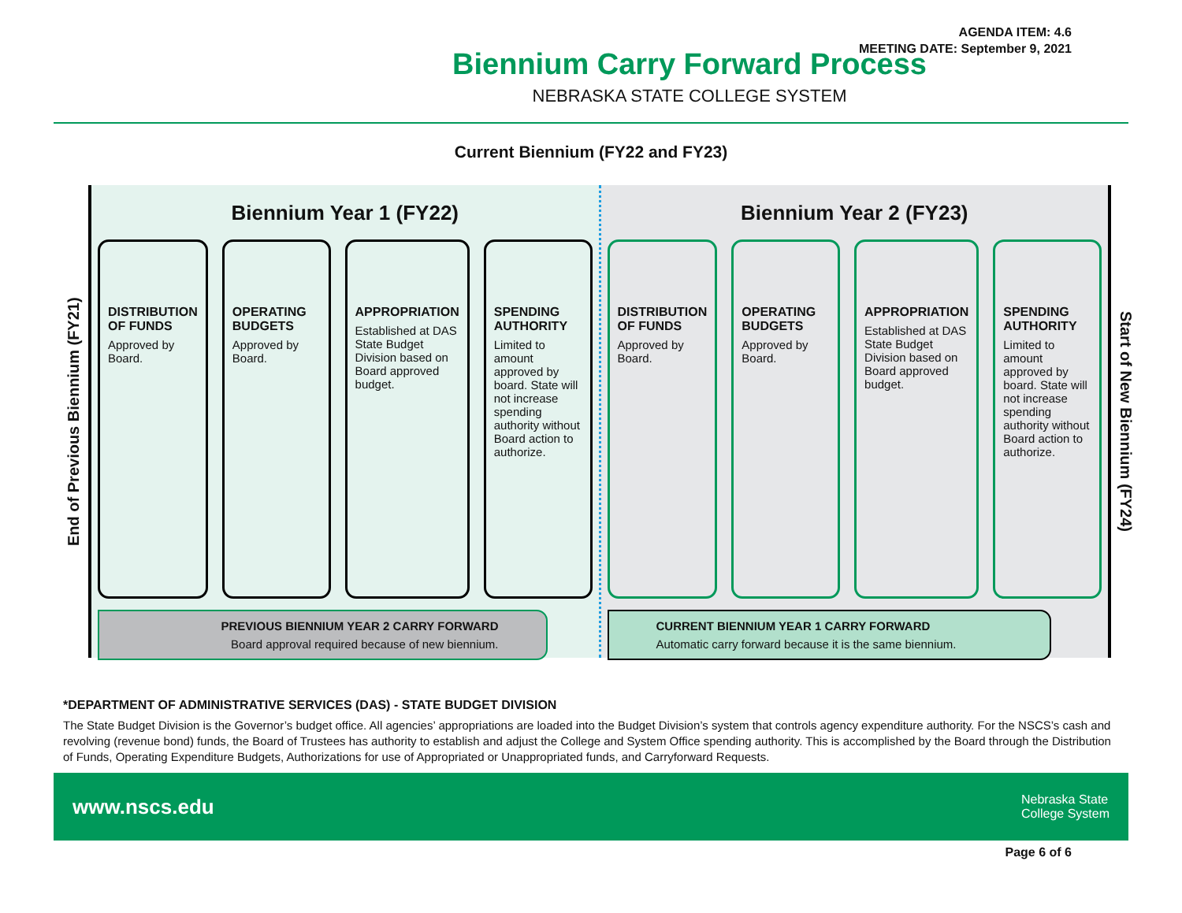AGENDA ITEM: 4.6
MEETING DATE: September 9, 2021
Biennium Carry Forward Process
NEBRASKA STATE COLLEGE SYSTEM
Current Biennium (FY22 and FY23)
End of Previous Biennium (FY21)
Biennium Year 1 (FY22)
DISTRIBUTION OF FUNDS
Approved by Board.
OPERATING BUDGETS
Approved by Board.
APPROPRIATION
Established at DAS State Budget Division based on Board approved budget.
SPENDING AUTHORITY
Limited to amount approved by board. State will not increase spending authority without Board action to authorize.
PREVIOUS BIENNIUM YEAR 2 CARRY FORWARD
Board approval required because of new biennium.
Biennium Year 2 (FY23)
DISTRIBUTION OF FUNDS
Approved by Board.
OPERATING BUDGETS
Approved by Board.
APPROPRIATION
Established at DAS State Budget Division based on Board approved budget.
SPENDING AUTHORITY
Limited to amount approved by board. State will not increase spending authority without Board action to authorize.
CURRENT BIENNIUM YEAR 1 CARRY FORWARD
Automatic carry forward because it is the same biennium.
Start of New Biennium (FY24)
*DEPARTMENT OF ADMINISTRATIVE SERVICES (DAS) - STATE BUDGET DIVISION
The State Budget Division is the Governor’s budget office. All agencies’ appropriations are loaded into the Budget Division’s system that controls agency expenditure authority. For the NSCS’s cash and revolving (revenue bond) funds, the Board of Trustees has authority to establish and adjust the College and System Office spending authority. This is accomplished by the Board through the Distribution of Funds, Operating Expenditure Budgets, Authorizations for use of Appropriated or Unappropriated funds, and Carryforward Requests.
www.nscs.edu Nebraska State
College System
Page 6 of 6